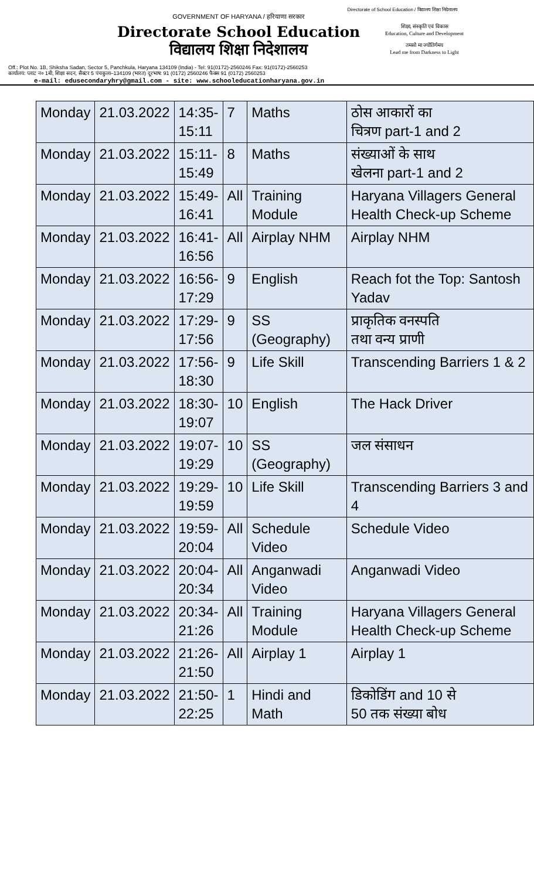Directorate of School Education / विद्यालय शिक्षा निदेशालय
GOVERNMENT OF HARYANA / हरियाणा सरकार
Directorate School Education
विद्यालय शिक्षा निदेशालय
शिक्षा, संस्कृति एवं विकास
Education, Culture and Development
तमसो मा ज्योतिर्गमय
Lead me from Darkness to Light
Off.: Plot No. 1B, Shiksha Sadan, Sector 5, Panchkula, Haryana 134109 (India) - Tel: 91(0172)-2560246 Fax: 91(0172)-2560253
कार्यालय: प्लाट न० 1बी, शिक्षा सदन, सैक्टर 5 पंचकुला–134109 (भारत) दूरभाष: 91 (0172) 2560246 फैक्स 91 (0172) 2560253
e-mail: edusecondaryhry@gmail.com - site: www.schooleducationharyana.gov.in
| Monday | 21.03.2022 | 14:35- 15:11 | 7 | Maths | ठोस आकारों का चित्रण part-1 and 2 |
| Monday | 21.03.2022 | 15:11- 15:49 | 8 | Maths | संख्याओं के साथ खेलना part-1 and 2 |
| Monday | 21.03.2022 | 15:49- 16:41 | All | Training Module | Haryana Villagers General Health Check-up Scheme |
| Monday | 21.03.2022 | 16:41- 16:56 | All | Airplay NHM | Airplay NHM |
| Monday | 21.03.2022 | 16:56- 17:29 | 9 | English | Reach fot the Top: Santosh Yadav |
| Monday | 21.03.2022 | 17:29- 17:56 | 9 | SS (Geography) | प्राकृतिक वनस्पति तथा वन्य प्राणी |
| Monday | 21.03.2022 | 17:56- 18:30 | 9 | Life Skill | Transcending Barriers 1 & 2 |
| Monday | 21.03.2022 | 18:30- 19:07 | 10 | English | The Hack Driver |
| Monday | 21.03.2022 | 19:07- 19:29 | 10 | SS (Geography) | जल संसाधन |
| Monday | 21.03.2022 | 19:29- 19:59 | 10 | Life Skill | Transcending Barriers 3 and 4 |
| Monday | 21.03.2022 | 19:59- 20:04 | All | Schedule Video | Schedule Video |
| Monday | 21.03.2022 | 20:04- 20:34 | All | Anganwadi Video | Anganwadi Video |
| Monday | 21.03.2022 | 20:34- 21:26 | All | Training Module | Haryana Villagers General Health Check-up Scheme |
| Monday | 21.03.2022 | 21:26- 21:50 | All | Airplay 1 | Airplay 1 |
| Monday | 21.03.2022 | 21:50- 22:25 | 1 | Hindi and Math | डिकोडिंग and 10 से 50 तक संख्या बोध |